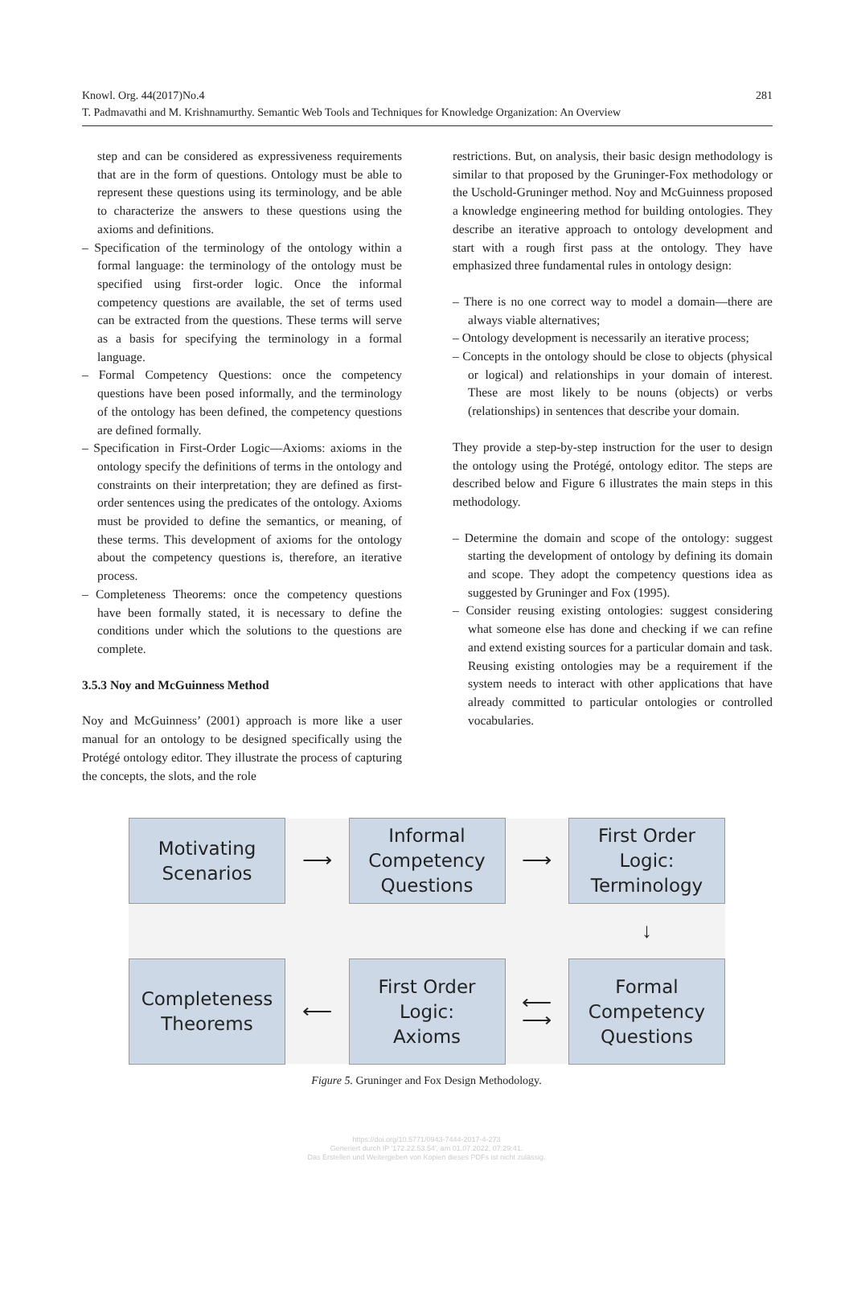Knowl. Org. 44(2017)No.4
T. Padmavathi and M. Krishnamurthy. Semantic Web Tools and Techniques for Knowledge Organization: An Overview
281
step and can be considered as expressiveness requirements that are in the form of questions. Ontology must be able to represent these questions using its terminology, and be able to characterize the answers to these questions using the axioms and definitions.
– Specification of the terminology of the ontology within a formal language: the terminology of the ontology must be specified using first-order logic. Once the informal competency questions are available, the set of terms used can be extracted from the questions. These terms will serve as a basis for specifying the terminology in a formal language.
– Formal Competency Questions: once the competency questions have been posed informally, and the terminology of the ontology has been defined, the competency questions are defined formally.
– Specification in First-Order Logic—Axioms: axioms in the ontology specify the definitions of terms in the ontology and constraints on their interpretation; they are defined as first-order sentences using the predicates of the ontology. Axioms must be provided to define the semantics, or meaning, of these terms. This development of axioms for the ontology about the competency questions is, therefore, an iterative process.
– Completeness Theorems: once the competency questions have been formally stated, it is necessary to define the conditions under which the solutions to the questions are complete.
3.5.3 Noy and McGuinness Method
Noy and McGuinness’ (2001) approach is more like a user manual for an ontology to be designed specifically using the Protégé ontology editor. They illustrate the process of capturing the concepts, the slots, and the role
restrictions. But, on analysis, their basic design methodology is similar to that proposed by the Gruninger-Fox methodology or the Uschold-Gruninger method. Noy and McGuinness proposed a knowledge engineering method for building ontologies. They describe an iterative approach to ontology development and start with a rough first pass at the ontology. They have emphasized three fundamental rules in ontology design:
– There is no one correct way to model a domain—there are always viable alternatives;
– Ontology development is necessarily an iterative process;
– Concepts in the ontology should be close to objects (physical or logical) and relationships in your domain of interest. These are most likely to be nouns (objects) or verbs (relationships) in sentences that describe your domain.
They provide a step-by-step instruction for the user to design the ontology using the Protégé, ontology editor. The steps are described below and Figure 6 illustrates the main steps in this methodology.
– Determine the domain and scope of the ontology: suggest starting the development of ontology by defining its domain and scope. They adopt the competency questions idea as suggested by Gruninger and Fox (1995).
– Consider reusing existing ontologies: suggest considering what someone else has done and checking if we can refine and extend existing sources for a particular domain and task. Reusing existing ontologies may be a requirement if the system needs to interact with other applications that have already committed to particular ontologies or controlled vocabularies.
Motivating
Scenarios
⟶
Informal
Competency
Questions
⟶
First Order
Logic:
Terminology
↓
Completeness
Theorems
⟵
First Order
Logic:
Axioms
⟵
⟶
Formal
Competency
Questions
Figure 5. Gruninger and Fox Design Methodology.
https://doi.org/10.5771/0943-7444-2017-4-273
Generiert durch IP '172.22.53.54', am 01.07.2022, 07:29:41.
Das Erstellen und Weitergeben von Kopien dieses PDFs ist nicht zulässig.